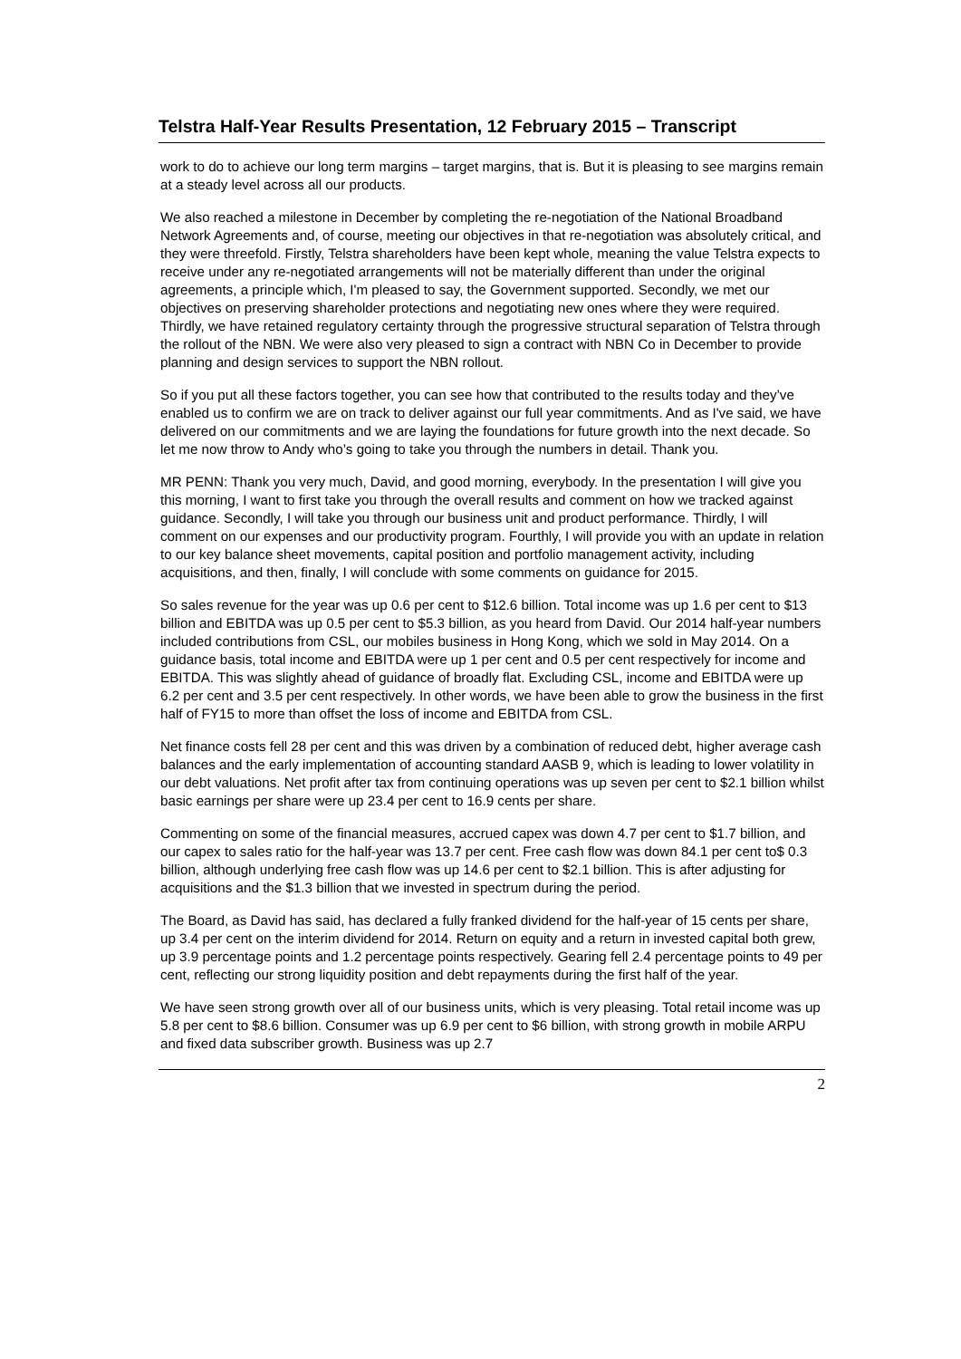Telstra Half-Year Results Presentation, 12 February 2015 – Transcript
work to do to achieve our long term margins – target margins, that is. But it is pleasing to see margins remain at a steady level across all our products.
We also reached a milestone in December by completing the re-negotiation of the National Broadband Network Agreements and, of course, meeting our objectives in that re-negotiation was absolutely critical, and they were threefold. Firstly, Telstra shareholders have been kept whole, meaning the value Telstra expects to receive under any re-negotiated arrangements will not be materially different than under the original agreements, a principle which, I'm pleased to say, the Government supported. Secondly, we met our objectives on preserving shareholder protections and negotiating new ones where they were required. Thirdly, we have retained regulatory certainty through the progressive structural separation of Telstra through the rollout of the NBN. We were also very pleased to sign a contract with NBN Co in December to provide planning and design services to support the NBN rollout.
So if you put all these factors together, you can see how that contributed to the results today and they’ve enabled us to confirm we are on track to deliver against our full year commitments. And as I've said, we have delivered on our commitments and we are laying the foundations for future growth into the next decade. So let me now throw to Andy who’s going to take you through the numbers in detail. Thank you.
MR PENN: Thank you very much, David, and good morning, everybody. In the presentation I will give you this morning, I want to first take you through the overall results and comment on how we tracked against guidance. Secondly, I will take you through our business unit and product performance. Thirdly, I will comment on our expenses and our productivity program. Fourthly, I will provide you with an update in relation to our key balance sheet movements, capital position and portfolio management activity, including acquisitions, and then, finally, I will conclude with some comments on guidance for 2015.
So sales revenue for the year was up 0.6 per cent to $12.6 billion. Total income was up 1.6 per cent to $13 billion and EBITDA was up 0.5 per cent to $5.3 billion, as you heard from David. Our 2014 half-year numbers included contributions from CSL, our mobiles business in Hong Kong, which we sold in May 2014. On a guidance basis, total income and EBITDA were up 1 per cent and 0.5 per cent respectively for income and EBITDA. This was slightly ahead of guidance of broadly flat. Excluding CSL, income and EBITDA were up 6.2 per cent and 3.5 per cent respectively. In other words, we have been able to grow the business in the first half of FY15 to more than offset the loss of income and EBITDA from CSL.
Net finance costs fell 28 per cent and this was driven by a combination of reduced debt, higher average cash balances and the early implementation of accounting standard AASB 9, which is leading to lower volatility in our debt valuations. Net profit after tax from continuing operations was up seven per cent to $2.1 billion whilst basic earnings per share were up 23.4 per cent to 16.9 cents per share.
Commenting on some of the financial measures, accrued capex was down 4.7 per cent to $1.7 billion, and our capex to sales ratio for the half-year was 13.7 per cent. Free cash flow was down 84.1 per cent to$ 0.3 billion, although underlying free cash flow was up 14.6 per cent to $2.1 billion. This is after adjusting for acquisitions and the $1.3 billion that we invested in spectrum during the period.
The Board, as David has said, has declared a fully franked dividend for the half-year of 15 cents per share, up 3.4 per cent on the interim dividend for 2014. Return on equity and a return in invested capital both grew, up 3.9 percentage points and 1.2 percentage points respectively. Gearing fell 2.4 percentage points to 49 per cent, reflecting our strong liquidity position and debt repayments during the first half of the year.
We have seen strong growth over all of our business units, which is very pleasing. Total retail income was up 5.8 per cent to $8.6 billion. Consumer was up 6.9 per cent to $6 billion, with strong growth in mobile ARPU and fixed data subscriber growth. Business was up 2.7
2